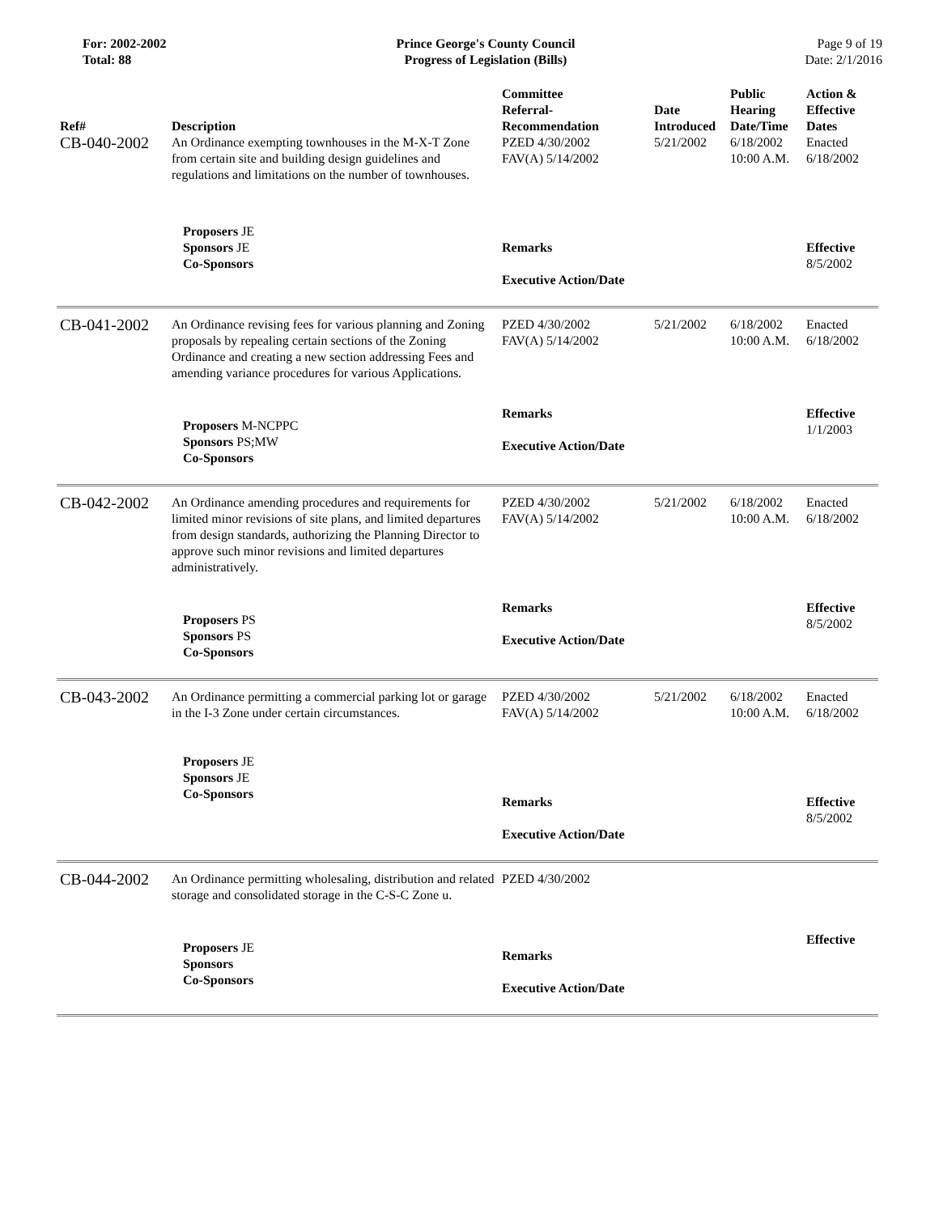For: 2002-2002
Total: 88
Prince George's County Council
Progress of Legislation (Bills)
Page 9 of 19
Date: 2/1/2016
| Ref# | Description | Committee Referral- Recommendation | Date Introduced | Public Hearing Date/Time | Action & Effective Dates |
| --- | --- | --- | --- | --- | --- |
| CB-040-2002 | An Ordinance exempting townhouses in the M-X-T Zone from certain site and building design guidelines and regulations and limitations on the number of townhouses. | PZED 4/30/2002 FAV(A) 5/14/2002 | 5/21/2002 | 6/18/2002 10:00 A.M. | Enacted 6/18/2002 |
| | Proposers JE Sponsors JE Co-Sponsors | Remarks Executive Action/Date | | | Effective 8/5/2002 |
| CB-041-2002 | An Ordinance revising fees for various planning and Zoning proposals by repealing certain sections of the Zoning Ordinance and creating a new section addressing Fees and amending variance procedures for various Applications. | PZED 4/30/2002 FAV(A) 5/14/2002 | 5/21/2002 | 6/18/2002 10:00 A.M. | Enacted 6/18/2002 |
| | Proposers M-NCPPC Sponsors PS;MW Co-Sponsors | Remarks Executive Action/Date | | | Effective 1/1/2003 |
| CB-042-2002 | An Ordinance amending procedures and requirements for limited minor revisions of site plans, and limited departures from design standards, authorizing the Planning Director to approve such minor revisions and limited departures administratively. | PZED 4/30/2002 FAV(A) 5/14/2002 | 5/21/2002 | 6/18/2002 10:00 A.M. | Enacted 6/18/2002 |
| | Proposers PS Sponsors PS Co-Sponsors | Remarks Executive Action/Date | | | Effective 8/5/2002 |
| CB-043-2002 | An Ordinance permitting a commercial parking lot or garage in the I-3 Zone under certain circumstances. | PZED 4/30/2002 FAV(A) 5/14/2002 | 5/21/2002 | 6/18/2002 10:00 A.M. | Enacted 6/18/2002 |
| | Proposers JE Sponsors JE Co-Sponsors | Remarks Executive Action/Date | | | Effective 8/5/2002 |
| CB-044-2002 | An Ordinance permitting wholesaling, distribution and related storage and consolidated storage in the C-S-C Zone u. | PZED 4/30/2002 | | | |
| | Proposers JE Sponsors Co-Sponsors | Remarks Executive Action/Date | | | Effective |